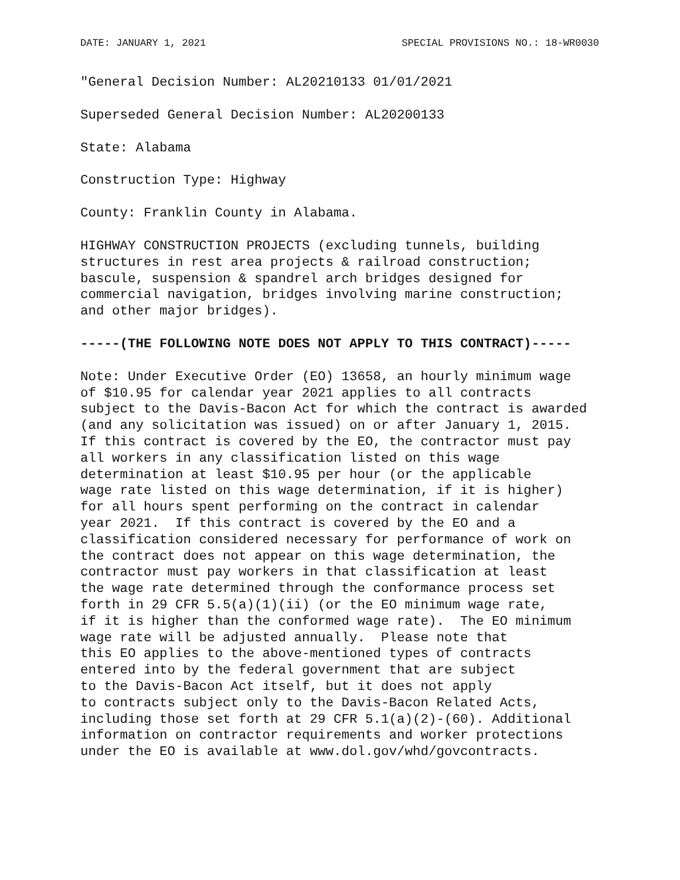DATE: JANUARY 1, 2021 SPECIAL PROVISIONS NO.: 18-WR0030
"General Decision Number: AL20210133 01/01/2021
Superseded General Decision Number: AL20200133
State: Alabama
Construction Type: Highway
County: Franklin County in Alabama.
HIGHWAY CONSTRUCTION PROJECTS (excluding tunnels, building
structures in rest area projects & railroad construction;
bascule, suspension & spandrel arch bridges designed for
commercial navigation, bridges involving marine construction;
and other major bridges).
-----(THE FOLLOWING NOTE DOES NOT APPLY TO THIS CONTRACT)-----
Note: Under Executive Order (EO) 13658, an hourly minimum wage
of $10.95 for calendar year 2021 applies to all contracts
subject to the Davis-Bacon Act for which the contract is awarded
(and any solicitation was issued) on or after January 1, 2015.
If this contract is covered by the EO, the contractor must pay
all workers in any classification listed on this wage
determination at least $10.95 per hour (or the applicable
wage rate listed on this wage determination, if it is higher)
for all hours spent performing on the contract in calendar
year 2021.  If this contract is covered by the EO and a
classification considered necessary for performance of work on
the contract does not appear on this wage determination, the
contractor must pay workers in that classification at least
the wage rate determined through the conformance process set
forth in 29 CFR 5.5(a)(1)(ii) (or the EO minimum wage rate,
if it is higher than the conformed wage rate).  The EO minimum
wage rate will be adjusted annually.  Please note that
this EO applies to the above-mentioned types of contracts
entered into by the federal government that are subject
to the Davis-Bacon Act itself, but it does not apply
to contracts subject only to the Davis-Bacon Related Acts,
including those set forth at 29 CFR 5.1(a)(2)-(60). Additional
information on contractor requirements and worker protections
under the EO is available at www.dol.gov/whd/govcontracts.